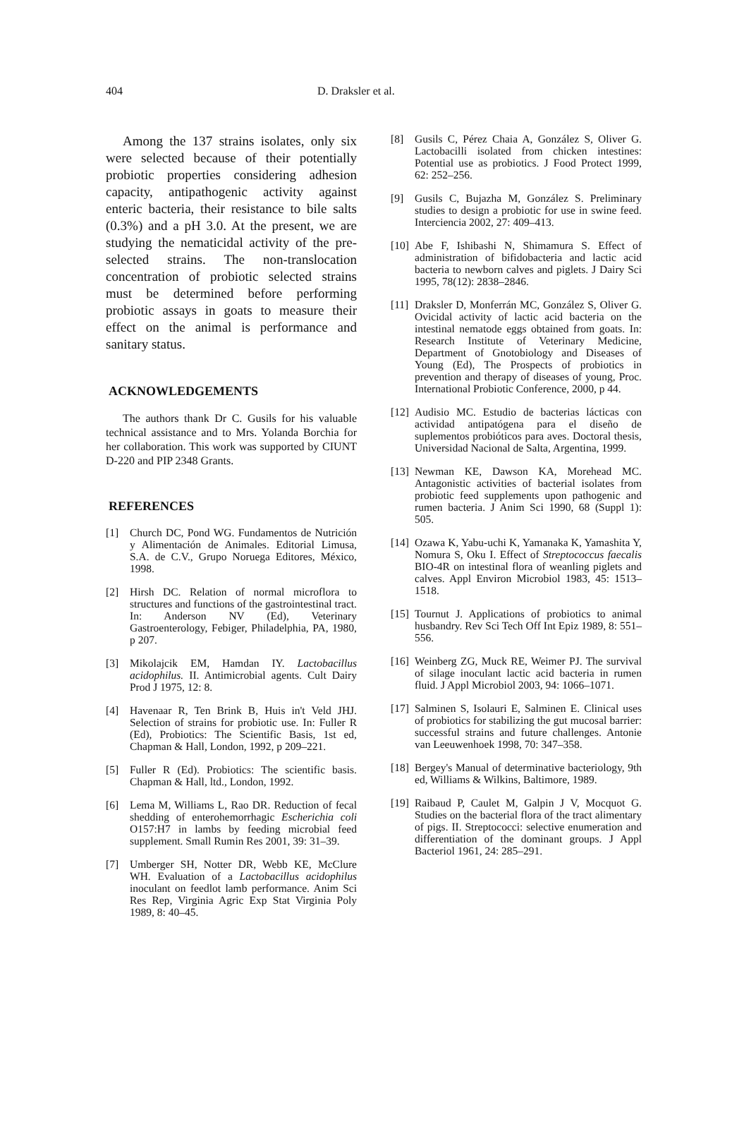404 D. Draksler et al.
Among the 137 strains isolates, only six were selected because of their potentially probiotic properties considering adhesion capacity, antipathogenic activity against enteric bacteria, their resistance to bile salts (0.3%) and a pH 3.0. At the present, we are studying the nematicidal activity of the pre-selected strains. The non-translocation concentration of probiotic selected strains must be determined before performing probiotic assays in goats to measure their effect on the animal is performance and sanitary status.
ACKNOWLEDGEMENTS
The authors thank Dr C. Gusils for his valuable technical assistance and to Mrs. Yolanda Borchia for her collaboration. This work was supported by CIUNT D-220 and PIP 2348 Grants.
REFERENCES
[1] Church DC, Pond WG. Fundamentos de Nutrición y Alimentación de Animales. Editorial Limusa, S.A. de C.V., Grupo Noruega Editores, México, 1998.
[2] Hirsh DC. Relation of normal microflora to structures and functions of the gastrointestinal tract. In: Anderson NV (Ed), Veterinary Gastroenterology, Febiger, Philadelphia, PA, 1980, p 207.
[3] Mikolajcik EM, Hamdan IY. Lactobacillus acidophilus. II. Antimicrobial agents. Cult Dairy Prod J 1975, 12: 8.
[4] Havenaar R, Ten Brink B, Huis in't Veld JHJ. Selection of strains for probiotic use. In: Fuller R (Ed), Probiotics: The Scientific Basis, 1st ed, Chapman & Hall, London, 1992, p 209–221.
[5] Fuller R (Ed). Probiotics: The scientific basis. Chapman & Hall, ltd., London, 1992.
[6] Lema M, Williams L, Rao DR. Reduction of fecal shedding of enterohemorrhagic Escherichia coli O157:H7 in lambs by feeding microbial feed supplement. Small Rumin Res 2001, 39: 31–39.
[7] Umberger SH, Notter DR, Webb KE, McClure WH. Evaluation of a Lactobacillus acidophilus inoculant on feedlot lamb performance. Anim Sci Res Rep, Virginia Agric Exp Stat Virginia Poly 1989, 8: 40–45.
[8] Gusils C, Pérez Chaia A, González S, Oliver G. Lactobacilli isolated from chicken intestines: Potential use as probiotics. J Food Protect 1999, 62: 252–256.
[9] Gusils C, Bujazha M, González S. Preliminary studies to design a probiotic for use in swine feed. Interciencia 2002, 27: 409–413.
[10] Abe F, Ishibashi N, Shimamura S. Effect of administration of bifidobacteria and lactic acid bacteria to newborn calves and piglets. J Dairy Sci 1995, 78(12): 2838–2846.
[11] Draksler D, Monferrán MC, González S, Oliver G. Ovicidal activity of lactic acid bacteria on the intestinal nematode eggs obtained from goats. In: Research Institute of Veterinary Medicine, Department of Gnotobiology and Diseases of Young (Ed), The Prospects of probiotics in prevention and therapy of diseases of young, Proc. International Probiotic Conference, 2000, p 44.
[12] Audisio MC. Estudio de bacterias lácticas con actividad antipatógena para el diseño de suplementos probióticos para aves. Doctoral thesis, Universidad Nacional de Salta, Argentina, 1999.
[13] Newman KE, Dawson KA, Morehead MC. Antagonistic activities of bacterial isolates from probiotic feed supplements upon pathogenic and rumen bacteria. J Anim Sci 1990, 68 (Suppl 1): 505.
[14] Ozawa K, Yabu-uchi K, Yamanaka K, Yamashita Y, Nomura S, Oku I. Effect of Streptococcus faecalis BIO-4R on intestinal flora of weanling piglets and calves. Appl Environ Microbiol 1983, 45: 1513–1518.
[15] Tournut J. Applications of probiotics to animal husbandry. Rev Sci Tech Off Int Epiz 1989, 8: 551–556.
[16] Weinberg ZG, Muck RE, Weimer PJ. The survival of silage inoculant lactic acid bacteria in rumen fluid. J Appl Microbiol 2003, 94: 1066–1071.
[17] Salminen S, Isolauri E, Salminen E. Clinical uses of probiotics for stabilizing the gut mucosal barrier: successful strains and future challenges. Antonie van Leeuwenhoek 1998, 70: 347–358.
[18] Bergey's Manual of determinative bacteriology, 9th ed, Williams & Wilkins, Baltimore, 1989.
[19] Raibaud P, Caulet M, Galpin J V, Mocquot G. Studies on the bacterial flora of the tract alimentary of pigs. II. Streptococci: selective enumeration and differentiation of the dominant groups. J Appl Bacteriol 1961, 24: 285–291.